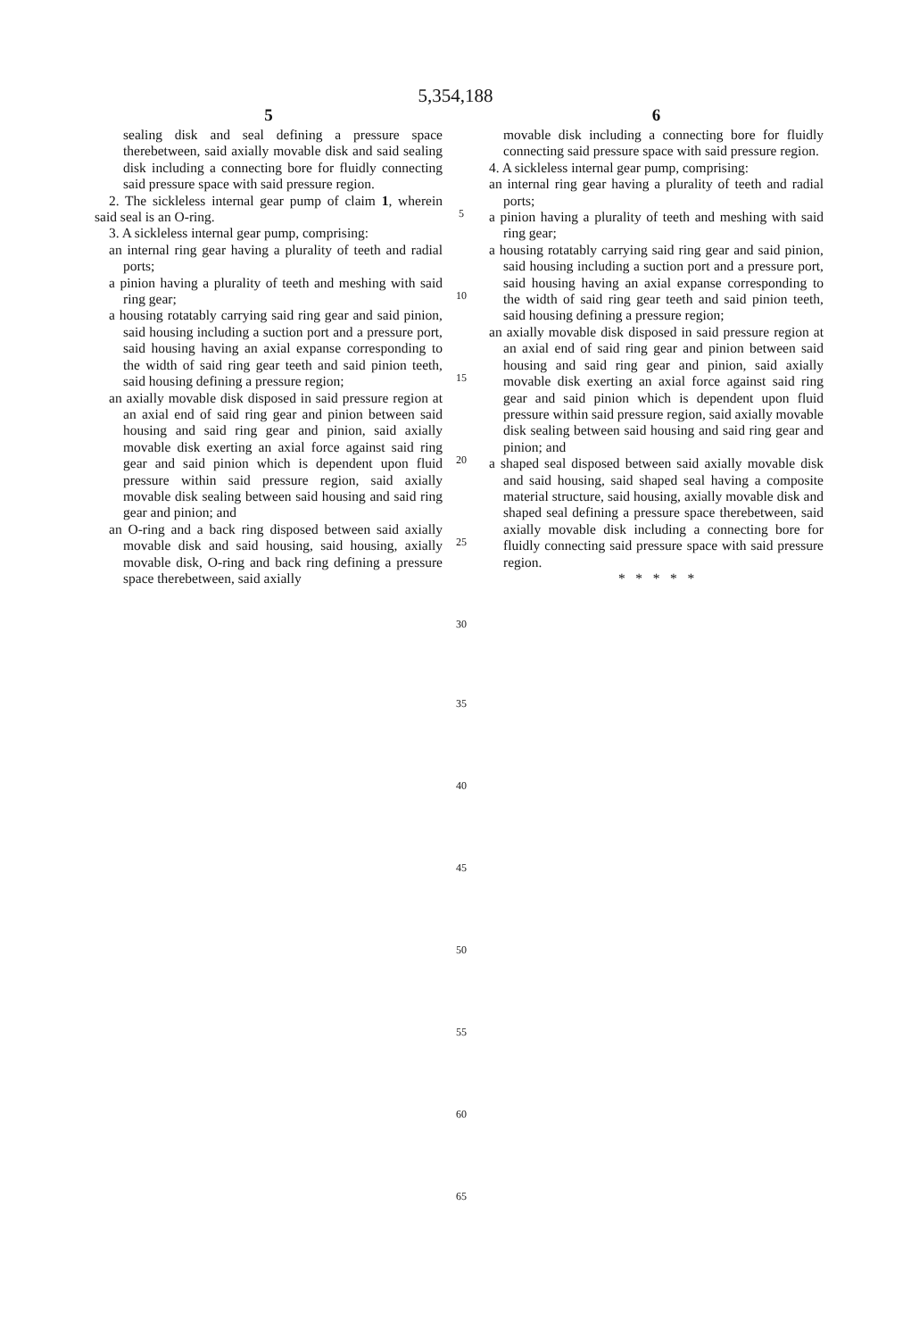5,354,188
5
sealing disk and seal defining a pressure space therebetween, said axially movable disk and said sealing disk including a connecting bore for fluidly connecting said pressure space with said pressure region.
2. The sickleless internal gear pump of claim 1, wherein said seal is an O-ring.
3. A sickleless internal gear pump, comprising:
an internal ring gear having a plurality of teeth and radial ports;
a pinion having a plurality of teeth and meshing with said ring gear;
a housing rotatably carrying said ring gear and said pinion, said housing including a suction port and a pressure port, said housing having an axial expanse corresponding to the width of said ring gear teeth and said pinion teeth, said housing defining a pressure region;
an axially movable disk disposed in said pressure region at an axial end of said ring gear and pinion between said housing and said ring gear and pinion, said axially movable disk exerting an axial force against said ring gear and said pinion which is dependent upon fluid pressure within said pressure region, said axially movable disk sealing between said housing and said ring gear and pinion; and
an O-ring and a back ring disposed between said axially movable disk and said housing, said housing, axially movable disk, O-ring and back ring defining a pressure space therebetween, said axially
5
10
15
20
25
30
35
40
45
50
55
60
65
6
movable disk including a connecting bore for fluidly connecting said pressure space with said pressure region.
4. A sickleless internal gear pump, comprising:
an internal ring gear having a plurality of teeth and radial ports;
a pinion having a plurality of teeth and meshing with said ring gear;
a housing rotatably carrying said ring gear and said pinion, said housing including a suction port and a pressure port, said housing having an axial expanse corresponding to the width of said ring gear teeth and said pinion teeth, said housing defining a pressure region;
an axially movable disk disposed in said pressure region at an axial end of said ring gear and pinion between said housing and said ring gear and pinion, said axially movable disk exerting an axial force against said ring gear and said pinion which is dependent upon fluid pressure within said pressure region, said axially movable disk sealing between said housing and said ring gear and pinion; and
a shaped seal disposed between said axially movable disk and said housing, said shaped seal having a composite material structure, said housing, axially movable disk and shaped seal defining a pressure space therebetween, said axially movable disk including a connecting bore for fluidly connecting said pressure space with said pressure region.
* * * * *